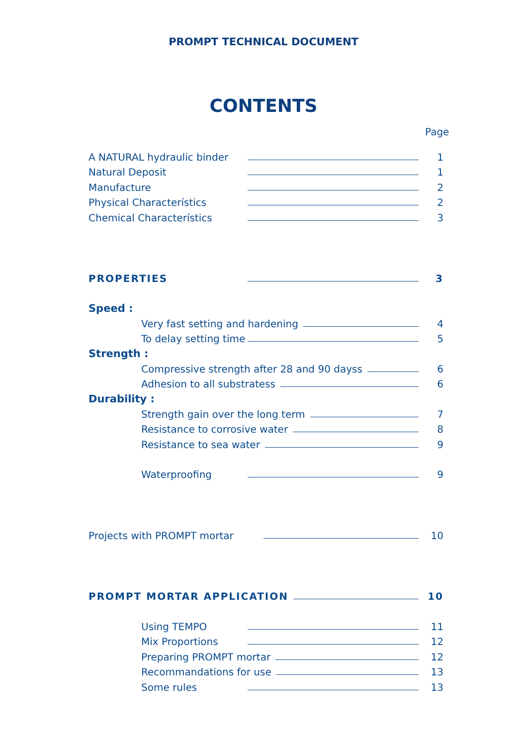PROMPT TECHNICAL DOCUMENT
CONTENTS
Page
A NATURAL hydraulic binder 1
Natural Deposit 1
Manufacture 2
Physical Characterístics 2
Chemical Characterístics 3
PROPERTIES 3
Speed :
Very fast setting and hardening 4
To delay setting time 5
Strength :
Compressive strength after 28 and 90 dayss 6
Adhesion to all substratess 6
Durability :
Strength gain over the long term 7
Resistance to corrosive water 8
Resistance to sea water 9
Waterproofing 9
Projects with PROMPT mortar 10
PROMPT MORTAR APPLICATION 10
Using TEMPO 11
Mix Proportions 12
Preparing PROMPT mortar 12
Recommandations for use 13
Some rules 13